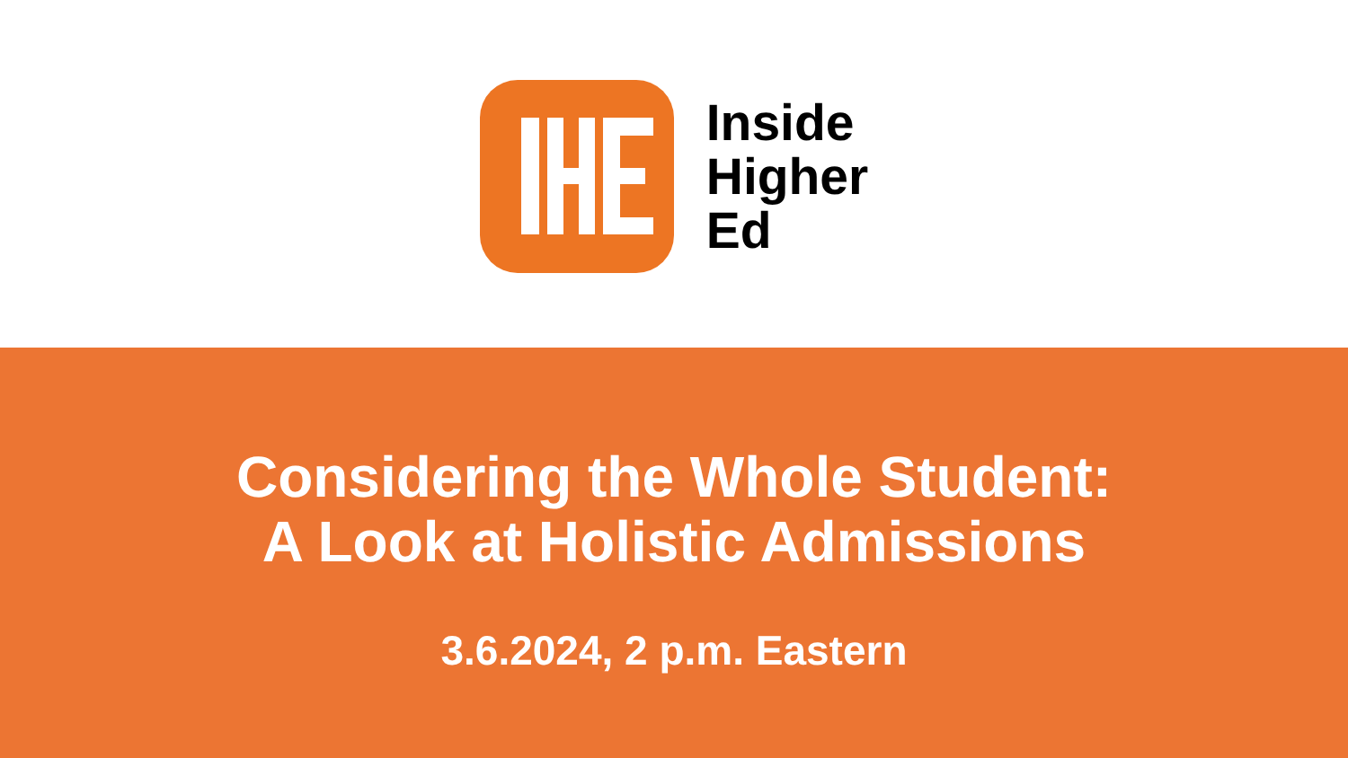Inside
Higher
Ed
Considering the Whole Student:
A Look at Holistic Admissions
3.6.2024, 2 p.m. Eastern